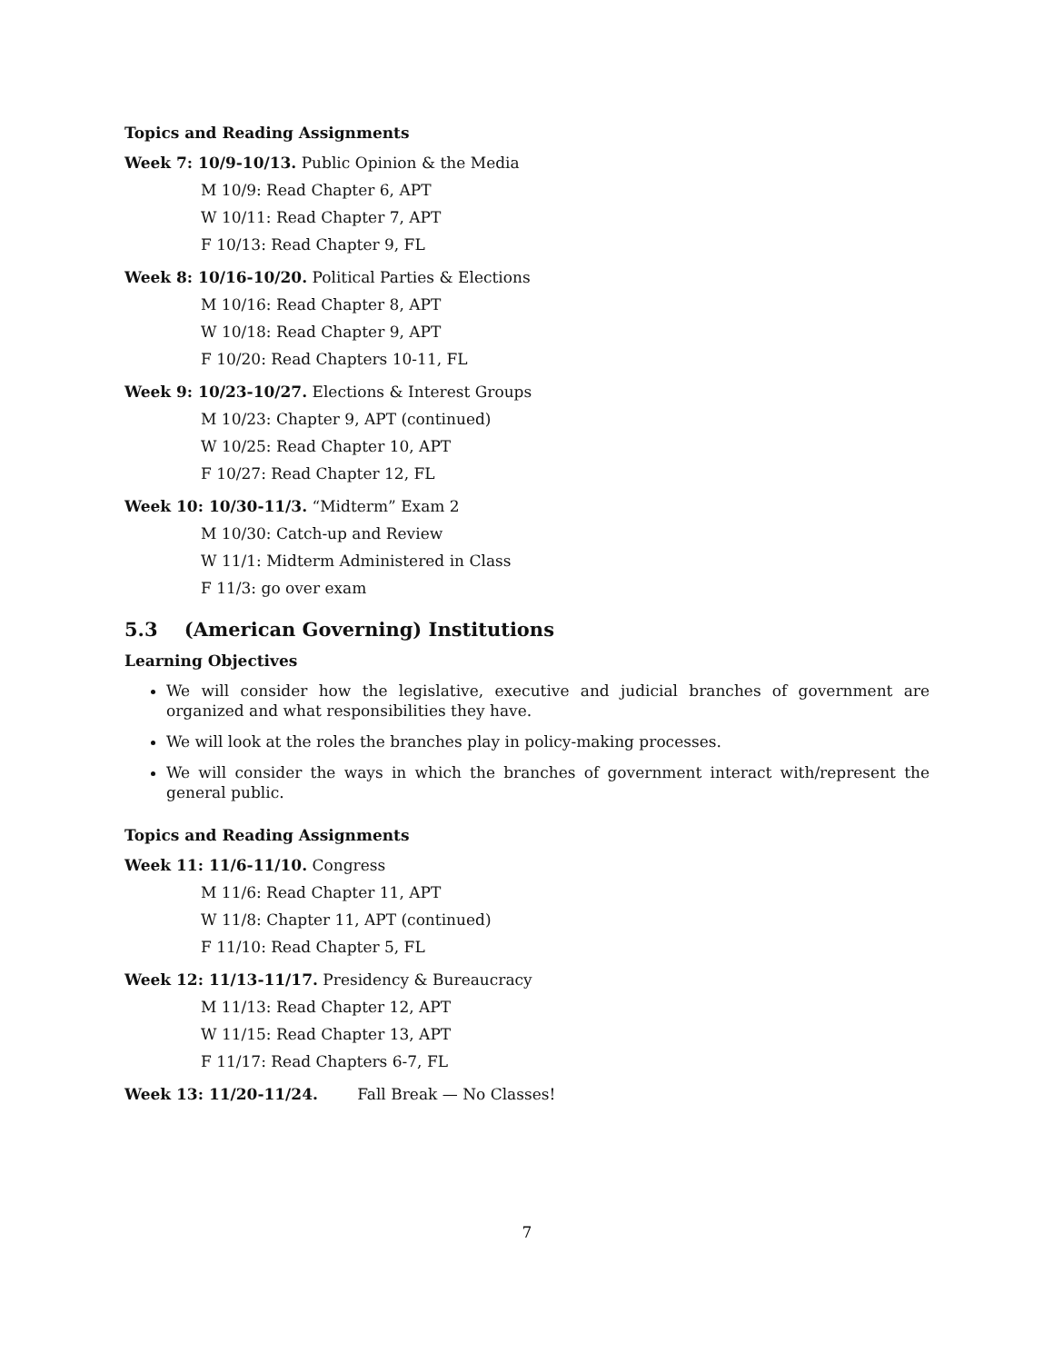Topics and Reading Assignments
Week 7: 10/9-10/13. Public Opinion & the Media
M 10/9: Read Chapter 6, APT
W 10/11: Read Chapter 7, APT
F 10/13: Read Chapter 9, FL
Week 8: 10/16-10/20. Political Parties & Elections
M 10/16: Read Chapter 8, APT
W 10/18: Read Chapter 9, APT
F 10/20: Read Chapters 10-11, FL
Week 9: 10/23-10/27. Elections & Interest Groups
M 10/23: Chapter 9, APT (continued)
W 10/25: Read Chapter 10, APT
F 10/27: Read Chapter 12, FL
Week 10: 10/30-11/3. “Midterm” Exam 2
M 10/30: Catch-up and Review
W 11/1: Midterm Administered in Class
F 11/3: go over exam
5.3 (American Governing) Institutions
Learning Objectives
We will consider how the legislative, executive and judicial branches of government are organized and what responsibilities they have.
We will look at the roles the branches play in policy-making processes.
We will consider the ways in which the branches of government interact with/represent the general public.
Topics and Reading Assignments
Week 11: 11/6-11/10. Congress
M 11/6: Read Chapter 11, APT
W 11/8: Chapter 11, APT (continued)
F 11/10: Read Chapter 5, FL
Week 12: 11/13-11/17. Presidency & Bureaucracy
M 11/13: Read Chapter 12, APT
W 11/15: Read Chapter 13, APT
F 11/17: Read Chapters 6-7, FL
Week 13: 11/20-11/24. Fall Break — No Classes!
7